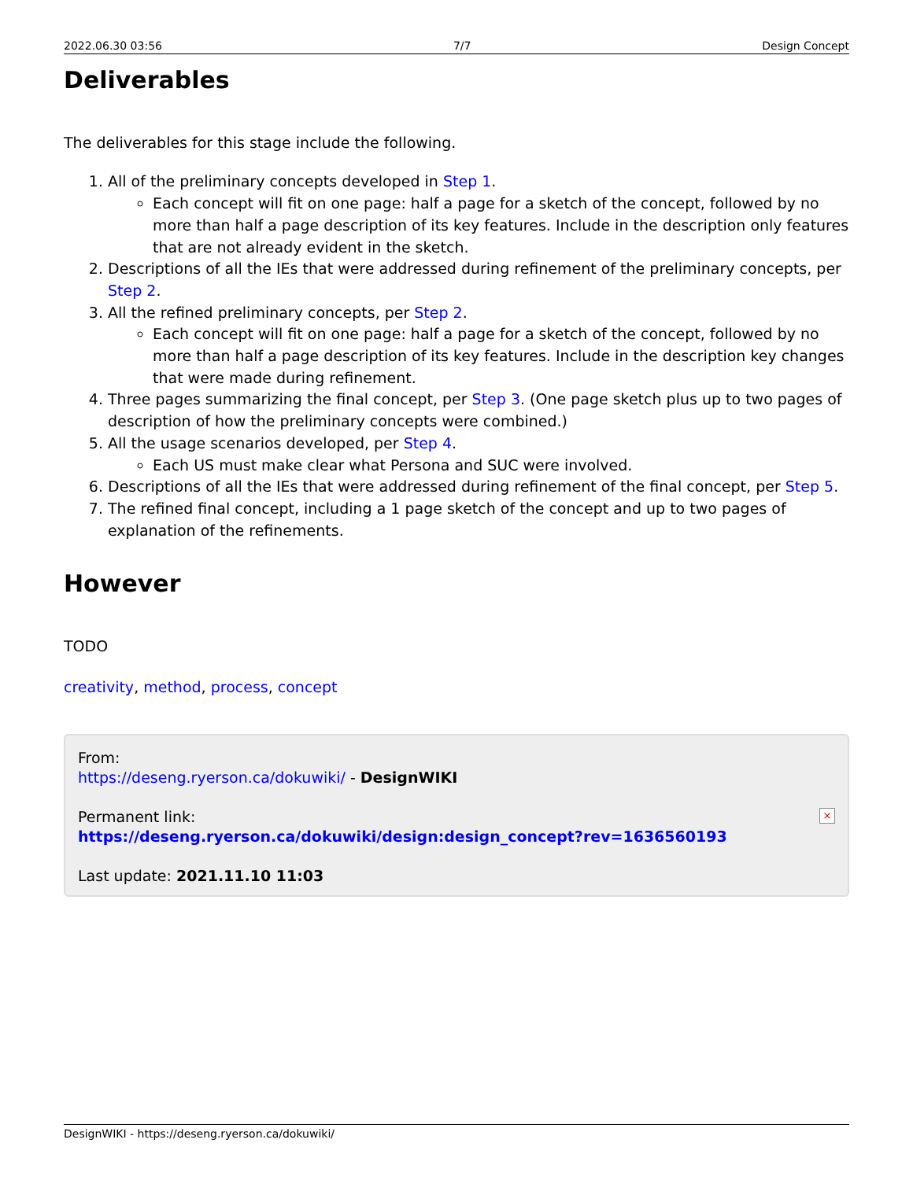2022.06.30 03:56 7/7 Design Concept
Deliverables
The deliverables for this stage include the following.
1. All of the preliminary concepts developed in Step 1.
Each concept will fit on one page: half a page for a sketch of the concept, followed by no more than half a page description of its key features. Include in the description only features that are not already evident in the sketch.
2. Descriptions of all the IEs that were addressed during refinement of the preliminary concepts, per Step 2.
3. All the refined preliminary concepts, per Step 2.
Each concept will fit on one page: half a page for a sketch of the concept, followed by no more than half a page description of its key features. Include in the description key changes that were made during refinement.
4. Three pages summarizing the final concept, per Step 3. (One page sketch plus up to two pages of description of how the preliminary concepts were combined.)
5. All the usage scenarios developed, per Step 4.
Each US must make clear what Persona and SUC were involved.
6. Descriptions of all the IEs that were addressed during refinement of the final concept, per Step 5.
7. The refined final concept, including a 1 page sketch of the concept and up to two pages of explanation of the refinements.
However
TODO
creativity, method, process, concept
From:
https://deseng.ryerson.ca/dokuwiki/ - DesignWIKI
Permanent link:
https://deseng.ryerson.ca/dokuwiki/design:design_concept?rev=1636560193
Last update: 2021.11.10 11:03
×
DesignWIKI - https://deseng.ryerson.ca/dokuwiki/